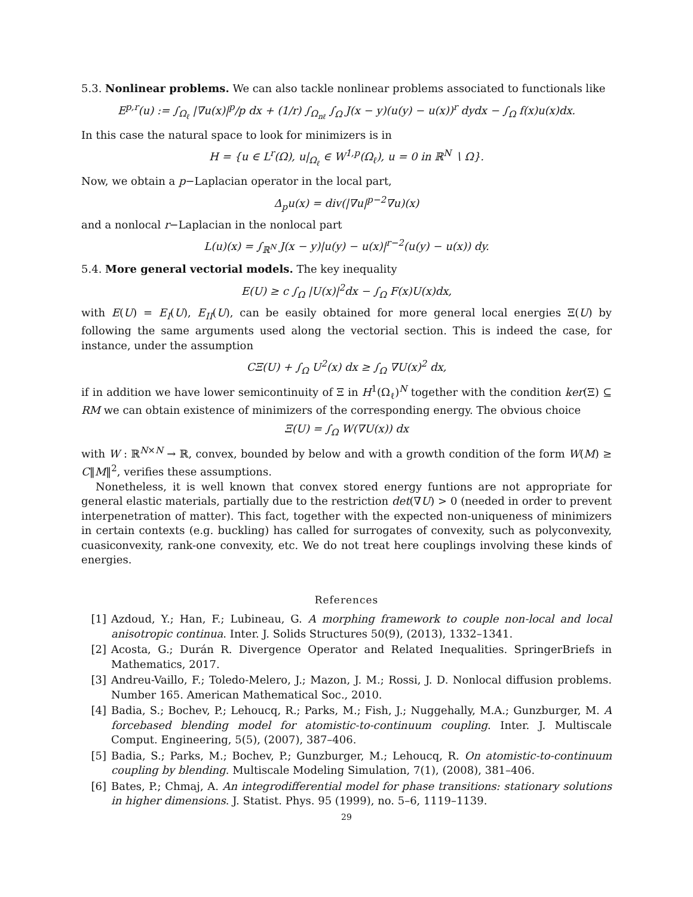5.3. Nonlinear problems. We can also tackle nonlinear problems associated to functionals like
E<sup>p,r</sup>(u) := ∫<sub>Ω<sub>ℓ</sub></sub> |∇u(x)|<sup>p</sup>/p dx + (1/r) ∫<sub>Ω<sub>nℓ</sub></sub> ∫<sub>Ω</sub> J(x − y)(u(y) − u(x))<sup>r</sup> dydx − ∫<sub>Ω</sub> f(x)u(x)dx.
In this case the natural space to look for minimizers is in
H = {u ∈ L<sup>r</sup>(Ω), u|<sub>Ω<sub>ℓ</sub></sub> ∈ W<sup>1,p</sup>(Ω<sub>ℓ</sub>), u = 0 in ℝ<sup>N</sup> ∖ Ω}.
Now, we obtain a p−Laplacian operator in the local part,
Δ<sub>p</sub>u(x) = div(|∇u|<sup>p−2</sup>∇u)(x)
and a nonlocal r−Laplacian in the nonlocal part
L(u)(x) = ∫<sub>ℝ<sup>N</sup></sub> J(x − y)|u(y) − u(x)|<sup>r−2</sup>(u(y) − u(x)) dy.
5.4. More general vectorial models. The key inequality
E(U) ≥ c ∫<sub>Ω</sub> |U(x)|<sup>2</sup>dx − ∫<sub>Ω</sub> F(x)U(x)dx,
with E(U) = E<sub>I</sub>(U), E<sub>II</sub>(U), can be easily obtained for more general local energies Ξ(U) by following the same arguments used along the vectorial section. This is indeed the case, for instance, under the assumption
CΞ(U) + ∫<sub>Ω</sub> U<sup>2</sup>(x) dx ≥ ∫<sub>Ω</sub> ∇U(x)<sup>2</sup> dx,
if in addition we have lower semicontinuity of Ξ in H<sup>1</sup>(Ω<sub>ℓ</sub>)<sup>N</sup> together with the condition ker(Ξ) ⊆ RM we can obtain existence of minimizers of the corresponding energy. The obvious choice
Ξ(U) = ∫<sub>Ω</sub> W(∇U(x)) dx
with W : ℝ<sup>N×N</sup> → ℝ, convex, bounded by below and with a growth condition of the form W(M) ≥ C‖M‖<sup>2</sup>, verifies these assumptions.
Nonetheless, it is well known that convex stored energy funtions are not appropriate for general elastic materials, partially due to the restriction det(∇U) > 0 (needed in order to prevent interpenetration of matter). This fact, together with the expected non-uniqueness of minimizers in certain contexts (e.g. buckling) has called for surrogates of convexity, such as polyconvexity, cuasiconvexity, rank-one convexity, etc. We do not treat here couplings involving these kinds of energies.
References
[1] Azdoud, Y.; Han, F.; Lubineau, G. A morphing framework to couple non-local and local anisotropic continua. Inter. J. Solids Structures 50(9), (2013), 1332–1341.
[2] Acosta, G.; Durán R. Divergence Operator and Related Inequalities. SpringerBriefs in Mathematics, 2017.
[3] Andreu-Vaillo, F.; Toledo-Melero, J.; Mazon, J. M.; Rossi, J. D. Nonlocal diffusion problems. Number 165. American Mathematical Soc., 2010.
[4] Badia, S.; Bochev, P.; Lehoucq, R.; Parks, M.; Fish, J.; Nuggehally, M.A.; Gunzburger, M. A forcebased blending model for atomistic-to-continuum coupling. Inter. J. Multiscale Comput. Engineering, 5(5), (2007), 387–406.
[5] Badia, S.; Parks, M.; Bochev, P.; Gunzburger, M.; Lehoucq, R. On atomistic-to-continuum coupling by blending. Multiscale Modeling Simulation, 7(1), (2008), 381–406.
[6] Bates, P.; Chmaj, A. An integrodifferential model for phase transitions: stationary solutions in higher dimensions. J. Statist. Phys. 95 (1999), no. 5–6, 1119–1139.
29